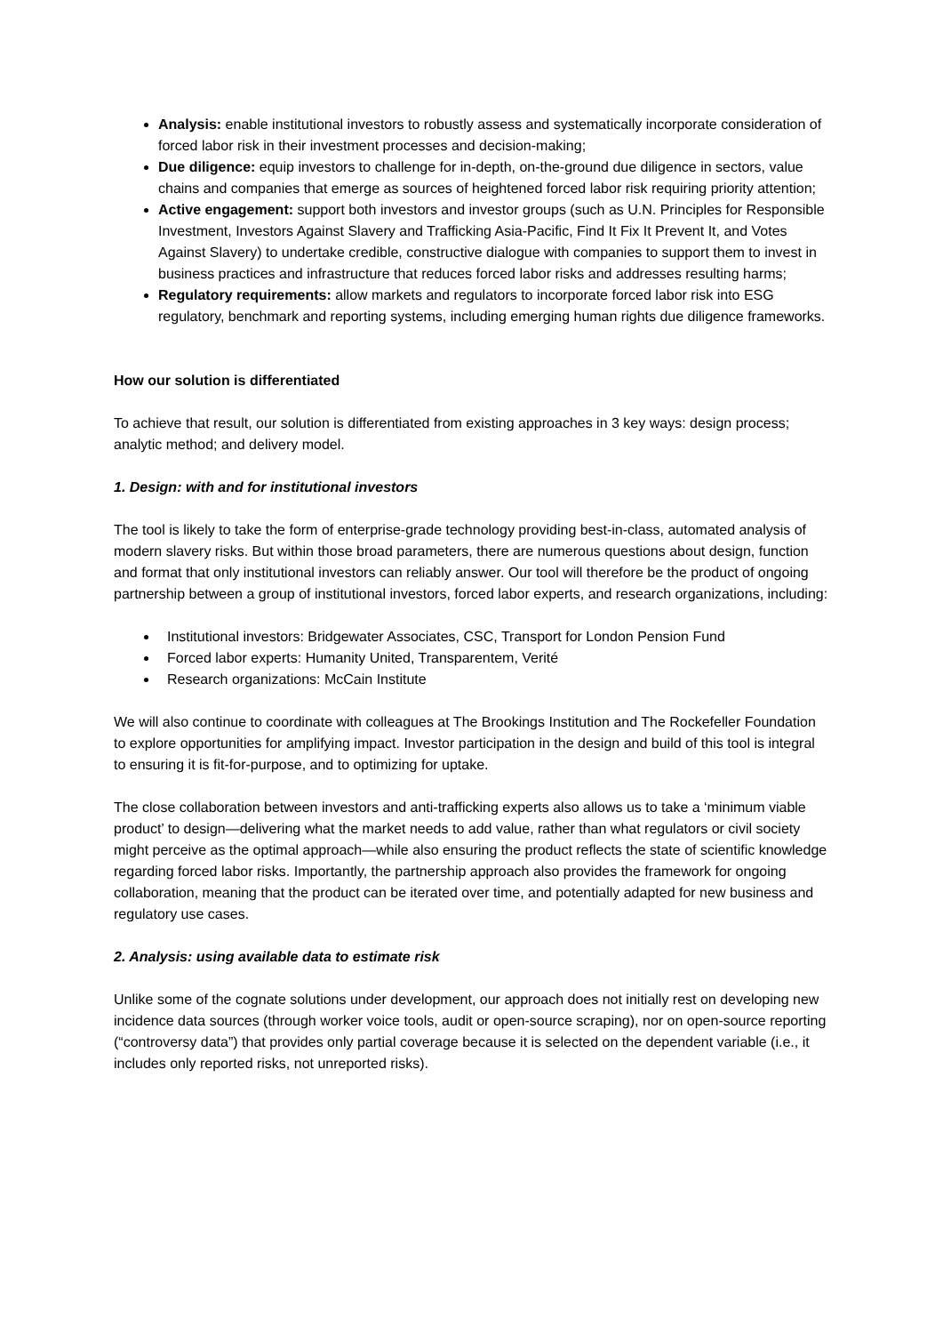Analysis: enable institutional investors to robustly assess and systematically incorporate consideration of forced labor risk in their investment processes and decision-making;
Due diligence: equip investors to challenge for in-depth, on-the-ground due diligence in sectors, value chains and companies that emerge as sources of heightened forced labor risk requiring priority attention;
Active engagement: support both investors and investor groups (such as U.N. Principles for Responsible Investment, Investors Against Slavery and Trafficking Asia-Pacific, Find It Fix It Prevent It, and Votes Against Slavery) to undertake credible, constructive dialogue with companies to support them to invest in business practices and infrastructure that reduces forced labor risks and addresses resulting harms;
Regulatory requirements: allow markets and regulators to incorporate forced labor risk into ESG regulatory, benchmark and reporting systems, including emerging human rights due diligence frameworks.
How our solution is differentiated
To achieve that result, our solution is differentiated from existing approaches in 3 key ways: design process; analytic method; and delivery model.
1. Design: with and for institutional investors
The tool is likely to take the form of enterprise-grade technology providing best-in-class, automated analysis of modern slavery risks. But within those broad parameters, there are numerous questions about design, function and format that only institutional investors can reliably answer. Our tool will therefore be the product of ongoing partnership between a group of institutional investors, forced labor experts, and research organizations, including:
Institutional investors: Bridgewater Associates, CSC, Transport for London Pension Fund
Forced labor experts: Humanity United, Transparentem, Verité
Research organizations: McCain Institute
We will also continue to coordinate with colleagues at The Brookings Institution and The Rockefeller Foundation to explore opportunities for amplifying impact. Investor participation in the design and build of this tool is integral to ensuring it is fit-for-purpose, and to optimizing for uptake.
The close collaboration between investors and anti-trafficking experts also allows us to take a ‘minimum viable product’ to design—delivering what the market needs to add value, rather than what regulators or civil society might perceive as the optimal approach—while also ensuring the product reflects the state of scientific knowledge regarding forced labor risks. Importantly, the partnership approach also provides the framework for ongoing collaboration, meaning that the product can be iterated over time, and potentially adapted for new business and regulatory use cases.
2. Analysis: using available data to estimate risk
Unlike some of the cognate solutions under development, our approach does not initially rest on developing new incidence data sources (through worker voice tools, audit or open-source scraping), nor on open-source reporting (“controversy data”) that provides only partial coverage because it is selected on the dependent variable (i.e., it includes only reported risks, not unreported risks).